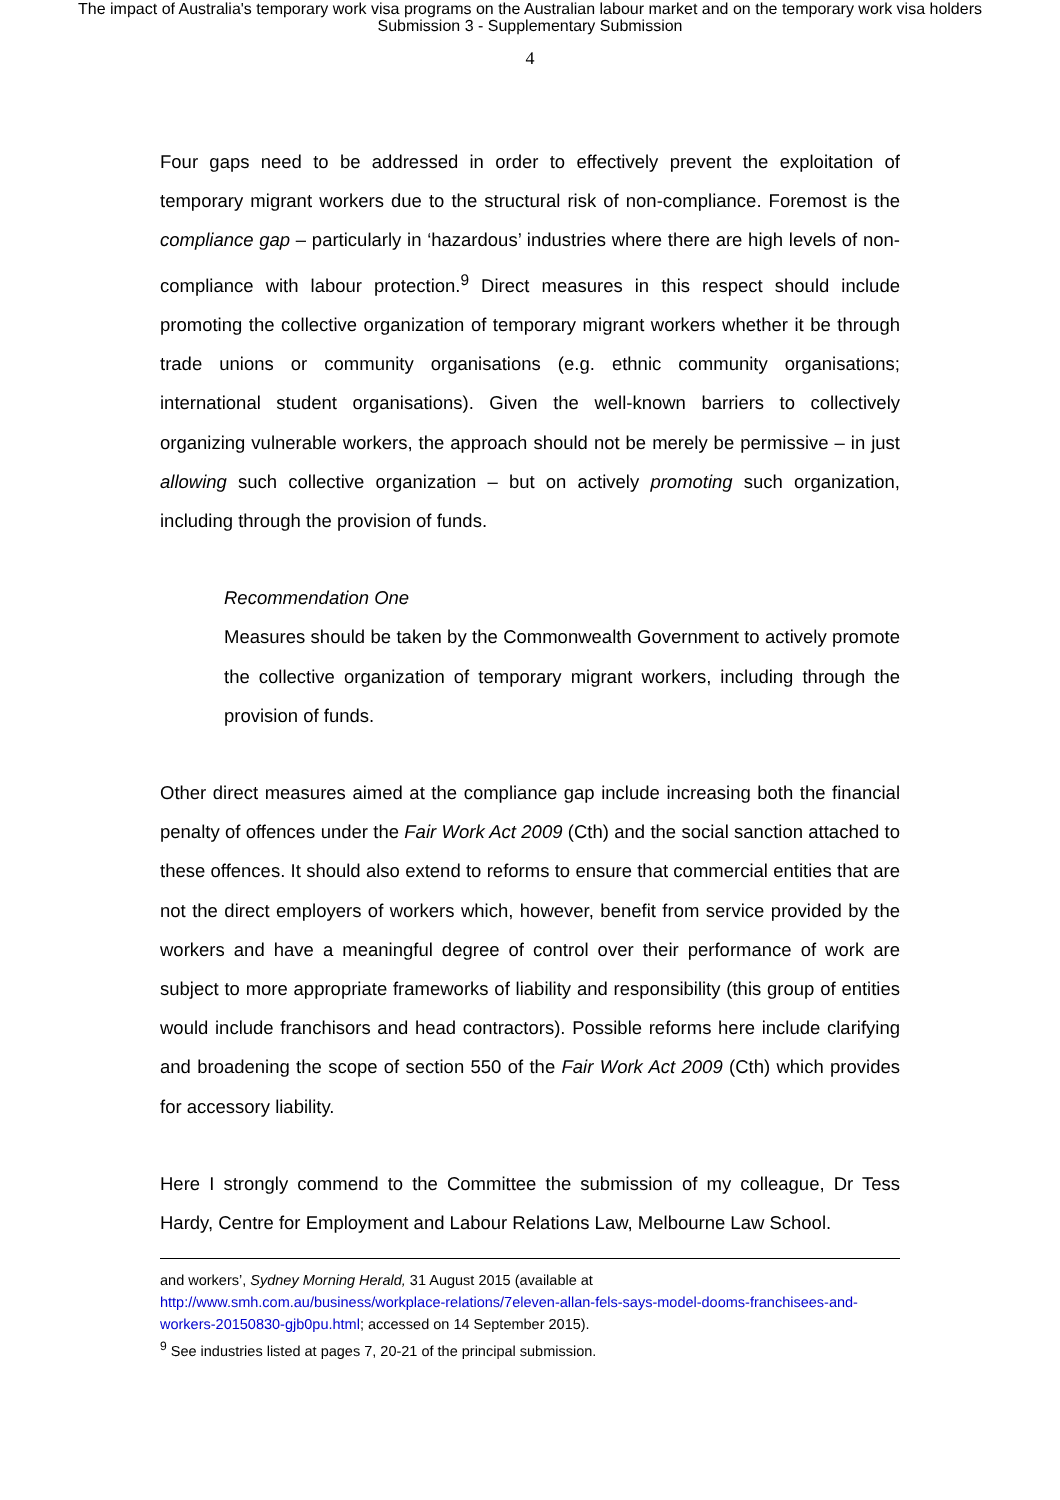The impact of Australia's temporary work visa programs on the Australian labour market and on the temporary work visa holders
Submission 3 - Supplementary Submission
4
Four gaps need to be addressed in order to effectively prevent the exploitation of temporary migrant workers due to the structural risk of non-compliance. Foremost is the compliance gap – particularly in ‘hazardous’ industries where there are high levels of non-compliance with labour protection.<sup>9</sup> Direct measures in this respect should include promoting the collective organization of temporary migrant workers whether it be through trade unions or community organisations (e.g. ethnic community organisations; international student organisations). Given the well-known barriers to collectively organizing vulnerable workers, the approach should not be merely be permissive – in just allowing such collective organization – but on actively promoting such organization, including through the provision of funds.
Recommendation One
Measures should be taken by the Commonwealth Government to actively promote the collective organization of temporary migrant workers, including through the provision of funds.
Other direct measures aimed at the compliance gap include increasing both the financial penalty of offences under the Fair Work Act 2009 (Cth) and the social sanction attached to these offences. It should also extend to reforms to ensure that commercial entities that are not the direct employers of workers which, however, benefit from service provided by the workers and have a meaningful degree of control over their performance of work are subject to more appropriate frameworks of liability and responsibility (this group of entities would include franchisors and head contractors). Possible reforms here include clarifying and broadening the scope of section 550 of the Fair Work Act 2009 (Cth) which provides for accessory liability.
Here I strongly commend to the Committee the submission of my colleague, Dr Tess Hardy, Centre for Employment and Labour Relations Law, Melbourne Law School.
and workers’, Sydney Morning Herald, 31 August 2015 (available at
http://www.smh.com.au/business/workplace-relations/7eleven-allan-fels-says-model-dooms-franchisees-and-workers-20150830-gjb0pu.html; accessed on 14 September 2015).
<sup>9</sup> See industries listed at pages 7, 20-21 of the principal submission.